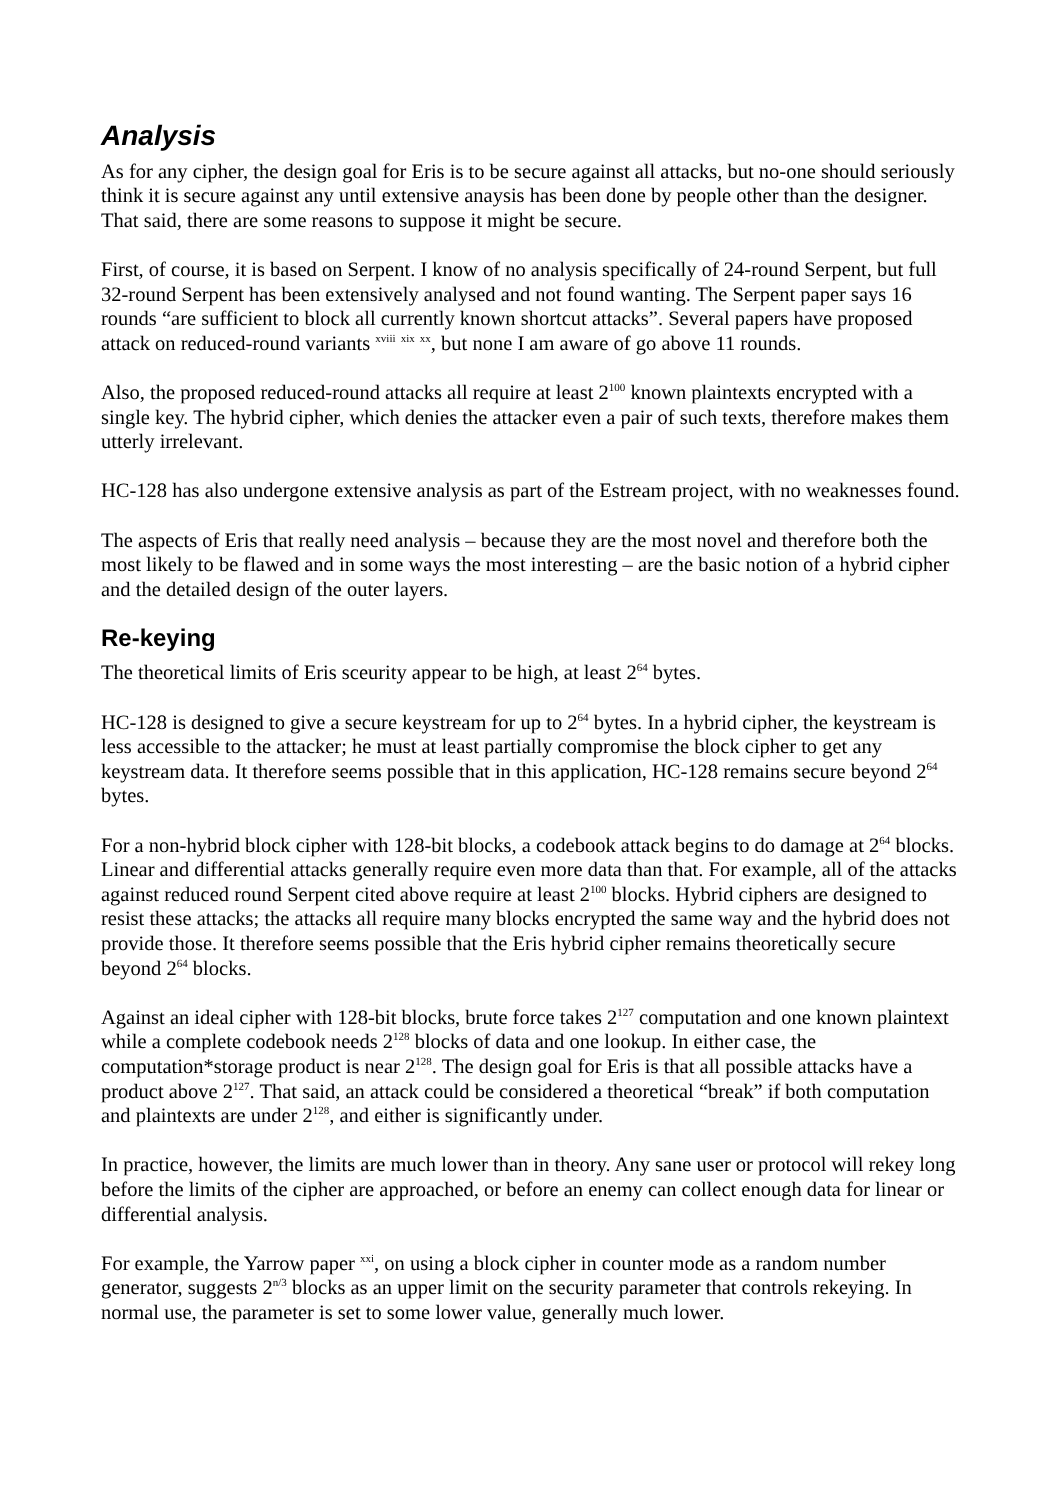Analysis
As for any cipher, the design goal for Eris is to be secure against all attacks, but no-one should seriously think it is secure against any until extensive anaysis has been done by people other than the designer. That said, there are some reasons to suppose it might be secure.
First, of course, it is based on Serpent. I know of no analysis specifically of 24-round Serpent, but full 32-round Serpent has been extensively analysed and not found wanting. The Serpent paper says 16 rounds “are sufficient to block all currently known shortcut attacks”. Several papers have proposed attack on reduced-round variants <sup>xviii</sup> <sup>xix</sup> <sup>xx</sup>, but none I am aware of go above 11 rounds.
Also, the proposed reduced-round attacks all require at least 2<sup>100</sup> known plaintexts encrypted with a single key. The hybrid cipher, which denies the attacker even a pair of such texts, therefore makes them utterly irrelevant.
HC-128 has also undergone extensive analysis as part of the Estream project, with no weaknesses found.
The aspects of Eris that really need analysis – because they are the most novel and therefore both the most likely to be flawed and in some ways the most interesting – are the basic notion of a hybrid cipher and the detailed design of the outer layers.
Re-keying
The theoretical limits of Eris sceurity appear to be high, at least 2<sup>64</sup> bytes.
HC-128 is designed to give a secure keystream for up to 2<sup>64</sup> bytes. In a hybrid cipher, the keystream is less accessible to the attacker; he must at least partially compromise the block cipher to get any keystream data. It therefore seems possible that in this application, HC-128 remains secure beyond 2<sup>64</sup> bytes.
For a non-hybrid block cipher with 128-bit blocks, a codebook attack begins to do damage at 2<sup>64</sup> blocks. Linear and differential attacks generally require even more data than that. For example, all of the attacks against reduced round Serpent cited above require at least 2<sup>100</sup> blocks. Hybrid ciphers are designed to resist these attacks; the attacks all require many blocks encrypted the same way and the hybrid does not provide those. It therefore seems possible that the Eris hybrid cipher remains theoretically secure beyond 2<sup>64</sup> blocks.
Against an ideal cipher with 128-bit blocks, brute force takes 2<sup>127</sup> computation and one known plaintext while a complete codebook needs 2<sup>128</sup> blocks of data and one lookup. In either case, the computation*storage product is near 2<sup>128</sup>. The design goal for Eris is that all possible attacks have a product above 2<sup>127</sup>. That said, an attack could be considered a theoretical “break” if both computation and plaintexts are under 2<sup>128</sup>, and either is significantly under.
In practice, however, the limits are much lower than in theory. Any sane user or protocol will rekey long before the limits of the cipher are approached, or before an enemy can collect enough data for linear or differential analysis.
For example, the Yarrow paper <sup>xxi</sup>, on using a block cipher in counter mode as a random number generator, suggests 2<sup>n/3</sup> blocks as an upper limit on the security parameter that controls rekeying. In normal use, the parameter is set to some lower value, generally much lower.